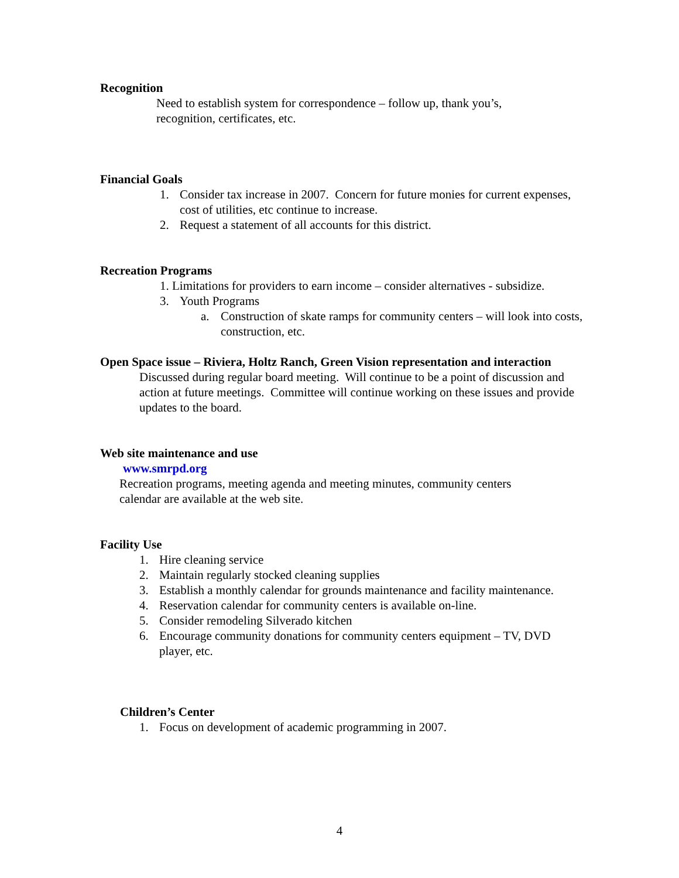Recognition
Need to establish system for correspondence – follow up, thank you’s, recognition, certificates, etc.
Financial Goals
1. Consider tax increase in 2007. Concern for future monies for current expenses, cost of utilities, etc continue to increase.
2. Request a statement of all accounts for this district.
Recreation Programs
1. Limitations for providers to earn income – consider alternatives - subsidize.
3. Youth Programs
a. Construction of skate ramps for community centers – will look into costs, construction, etc.
Open Space issue – Riviera, Holtz Ranch, Green Vision representation and interaction
Discussed during regular board meeting. Will continue to be a point of discussion and action at future meetings. Committee will continue working on these issues and provide updates to the board.
Web site maintenance and use
www.smrpd.org
Recreation programs, meeting agenda and meeting minutes, community centers calendar are available at the web site.
Facility Use
1. Hire cleaning service
2. Maintain regularly stocked cleaning supplies
3. Establish a monthly calendar for grounds maintenance and facility maintenance.
4. Reservation calendar for community centers is available on-line.
5. Consider remodeling Silverado kitchen
6. Encourage community donations for community centers equipment – TV, DVD player, etc.
Children’s Center
1. Focus on development of academic programming in 2007.
4